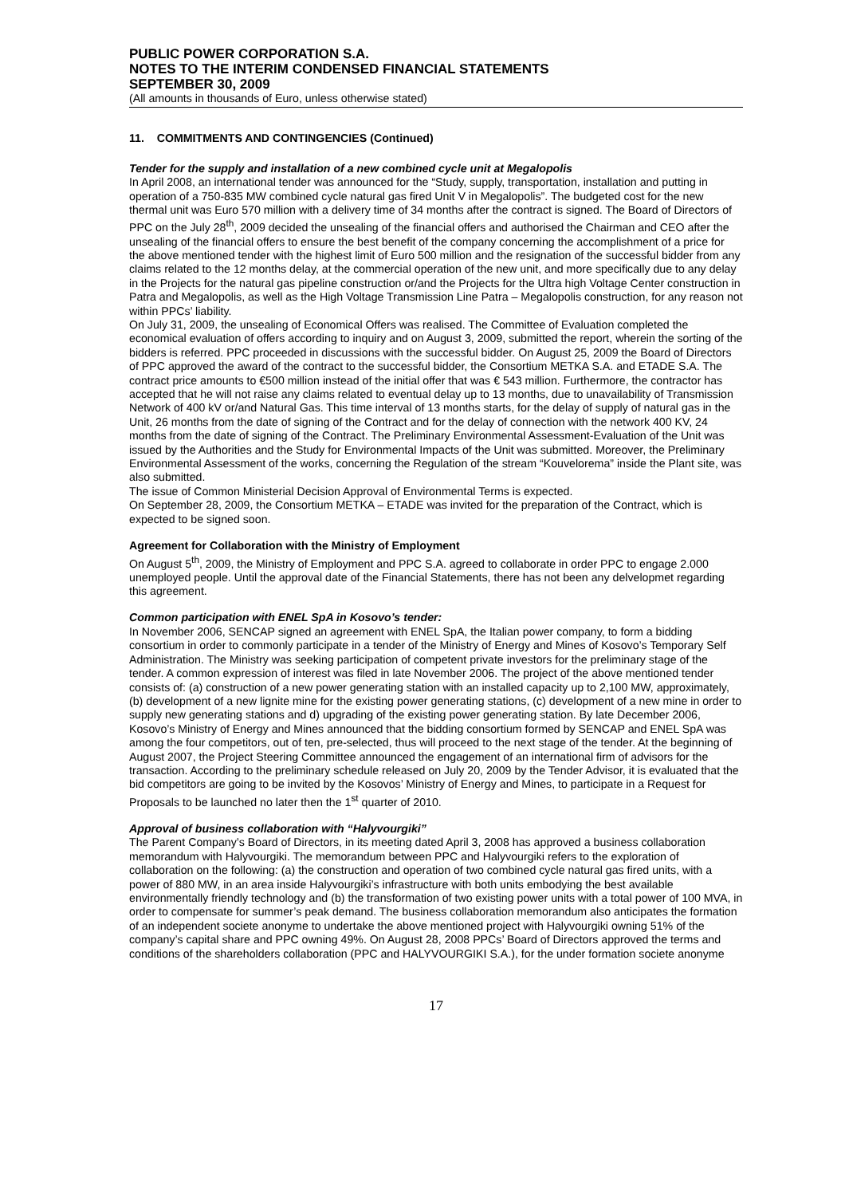PUBLIC POWER CORPORATION S.A.
NOTES TO THE INTERIM CONDENSED FINANCIAL STATEMENTS
SEPTEMBER 30, 2009
(All amounts in thousands of Euro, unless otherwise stated)
11. COMMITMENTS AND CONTINGENCIES (Continued)
Tender for the supply and installation of a new combined cycle unit at Megalopolis
In April 2008, an international tender was announced for the “Study, supply, transportation, installation and putting in operation of a 750-835 MW combined cycle natural gas fired Unit V in Megalopolis”. The budgeted cost for the new thermal unit was Euro 570 million with a delivery time of 34 months after the contract is signed. The Board of Directors of PPC on the July 28<sup>th</sup>, 2009 decided the unsealing of the financial offers and authorised the Chairman and CEO after the unsealing of the financial offers to ensure the best benefit of the company concerning the accomplishment of a price for the above mentioned tender with the highest limit of Euro 500 million and the resignation of the successful bidder from any claims related to the 12 months delay, at the commercial operation of the new unit, and more specifically due to any delay in the Projects for the natural gas pipeline construction or/and the Projects for the Ultra high Voltage Center construction in Patra and Megalopolis, as well as the High Voltage Transmission Line Patra – Megalopolis construction, for any reason not within PPCs’ liability.
On July 31, 2009, the unsealing of Economical Offers was realised. The Committee of Evaluation completed the economical evaluation of offers according to inquiry and on August 3, 2009, submitted the report, wherein the sorting of the bidders is referred. PPC proceeded in discussions with the successful bidder. On August 25, 2009 the Board of Directors of PPC approved the award of the contract to the successful bidder, the Consortium METKA S.A. and ETADE S.A. The contract price amounts to €500 million instead of the initial offer that was € 543 million. Furthermore, the contractor has accepted that he will not raise any claims related to eventual delay up to 13 months, due to unavailability of Transmission Network of 400 kV or/and Natural Gas. This time interval of 13 months starts, for the delay of supply of natural gas in the Unit, 26 months from the date of signing of the Contract and for the delay of connection with the network 400 KV, 24 months from the date of signing of the Contract. The Preliminary Environmental Assessment-Evaluation of the Unit was issued by the Authorities and the Study for Environmental Impacts of the Unit was submitted. Moreover, the Preliminary Environmental Assessment of the works, concerning the Regulation of the stream “Kouvelorema” inside the Plant site, was also submitted.
The issue of Common Ministerial Decision Approval of Environmental Terms is expected.
On September 28, 2009, the Consortium METKA – ETADE was invited for the preparation of the Contract, which is expected to be signed soon.
Agreement for Collaboration with the Ministry of Employment
On August 5<sup>th</sup>, 2009, the Ministry of Employment and PPC S.A. agreed to collaborate in order PPC to engage 2.000 unemployed people. Until the approval date of the Financial Statements, there has not been any delvelopmet regarding this agreement.
Common participation with ENEL SpA in Kosovo’s tender:
In November 2006, SENCAP signed an agreement with ENEL SpA, the Italian power company, to form a bidding consortium in order to commonly participate in a tender of the Ministry of Energy and Mines of Kosovo’s Temporary Self Administration. The Ministry was seeking participation of competent private investors for the preliminary stage of the tender. A common expression of interest was filed in late November 2006. The project of the above mentioned tender consists of: (a) construction of a new power generating station with an installed capacity up to 2,100 MW, approximately, (b) development of a new lignite mine for the existing power generating stations, (c) development of a new mine in order to supply new generating stations and d) upgrading of the existing power generating station. By late December 2006, Kosovo’s Ministry of Energy and Mines announced that the bidding consortium formed by SENCAP and ENEL SpA was among the four competitors, out of ten, pre-selected, thus will proceed to the next stage of the tender. At the beginning of August 2007, the Project Steering Committee announced the engagement of an international firm of advisors for the transaction. According to the preliminary schedule released on July 20, 2009 by the Tender Advisor, it is evaluated that the bid competitors are going to be invited by the Kosovos’ Ministry of Energy and Mines, to participate in a Request for Proposals to be launched no later then the 1<sup>st</sup> quarter of 2010.
Approval of business collaboration with “Halyvourgiki”
The Parent Company’s Board of Directors, in its meeting dated April 3, 2008 has approved a business collaboration memorandum with Halyvourgiki. The memorandum between PPC and Halyvourgiki refers to the exploration of collaboration on the following: (a) the construction and operation of two combined cycle natural gas fired units, with a power of 880 MW, in an area inside Halyvourgiki’s infrastructure with both units embodying the best available environmentally friendly technology and (b) the transformation of two existing power units with a total power of 100 MVA, in order to compensate for summer’s peak demand. The business collaboration memorandum also anticipates the formation of an independent societe anonyme to undertake the above mentioned project with Halyvourgiki owning 51% of the company’s capital share and PPC owning 49%. On August 28, 2008 PPCs’ Board of Directors approved the terms and conditions of the shareholders collaboration (PPC and HALYVOURGIKI S.A.), for the under formation societe anonyme
17